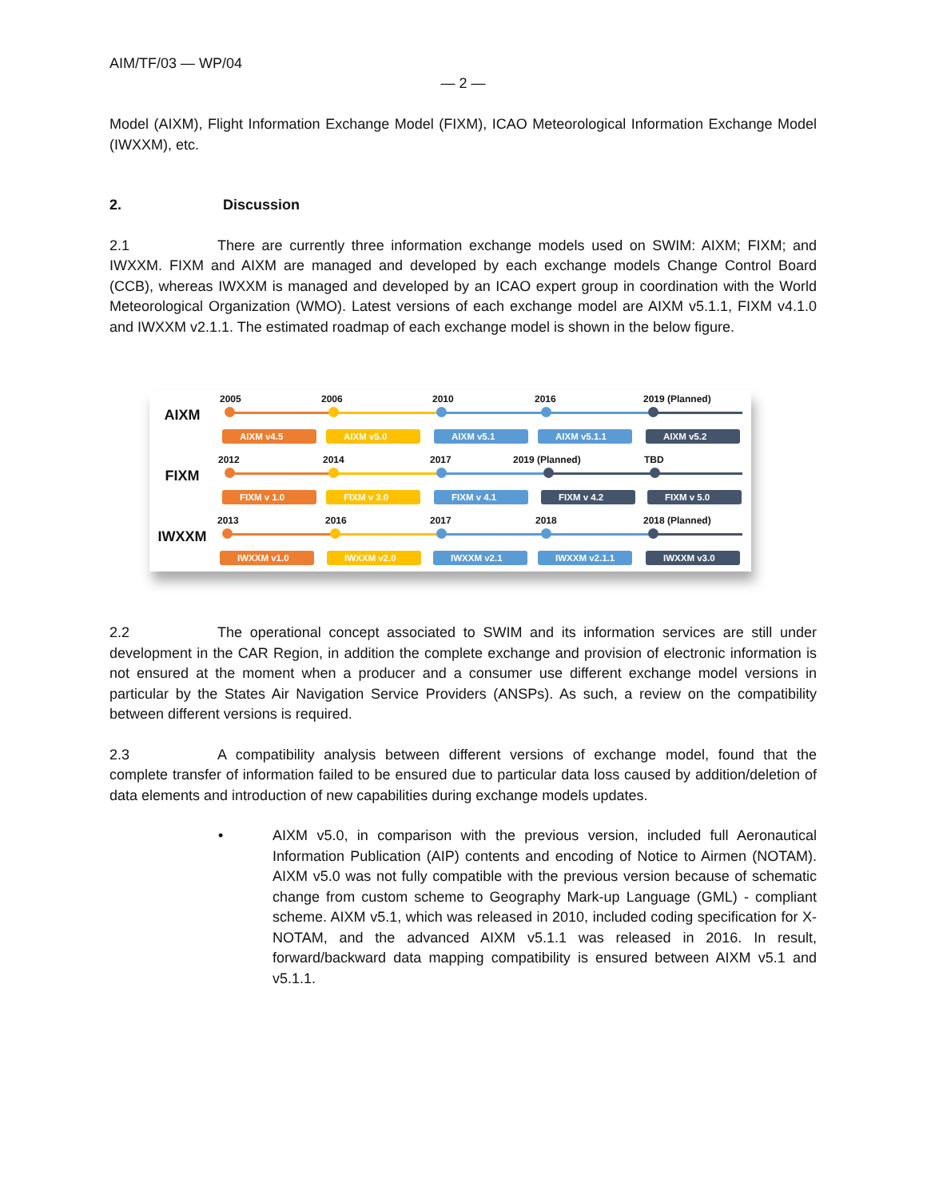AIM/TF/03 — WP/04
— 2 —
Model (AIXM), Flight Information Exchange Model (FIXM), ICAO Meteorological Information Exchange Model (IWXXM), etc.
2. Discussion
2.1 There are currently three information exchange models used on SWIM: AIXM; FIXM; and IWXXM. FIXM and AIXM are managed and developed by each exchange models Change Control Board (CCB), whereas IWXXM is managed and developed by an ICAO expert group in coordination with the World Meteorological Organization (WMO). Latest versions of each exchange model are AIXM v5.1.1, FIXM v4.1.0 and IWXXM v2.1.1. The estimated roadmap of each exchange model is shown in the below figure.
AIXM
2005 2006 2010 2016 2019 (Planned)
AIXM v4.5 AIXM v5.0 AIXM v5.1 AIXM v5.1.1 AIXM v5.2
FIXM
2012 2014 2017 2019 (Planned) TBD
FIXM v 1.0 FIXM v 3.0 FIXM v 4.1 FIXM v 4.2 FIXM v 5.0
IWXXM
2013 2016 2017 2018 2018 (Planned)
IWXXM v1.0 IWXXM v2.0 IWXXM v2.1 IWXXM v2.1.1 IWXXM v3.0
2.2 The operational concept associated to SWIM and its information services are still under development in the CAR Region, in addition the complete exchange and provision of electronic information is not ensured at the moment when a producer and a consumer use different exchange model versions in particular by the States Air Navigation Service Providers (ANSPs). As such, a review on the compatibility between different versions is required.
2.3 A compatibility analysis between different versions of exchange model, found that the complete transfer of information failed to be ensured due to particular data loss caused by addition/deletion of data elements and introduction of new capabilities during exchange models updates.
• AIXM v5.0, in comparison with the previous version, included full Aeronautical Information Publication (AIP) contents and encoding of Notice to Airmen (NOTAM). AIXM v5.0 was not fully compatible with the previous version because of schematic change from custom scheme to Geography Mark-up Language (GML) - compliant scheme. AIXM v5.1, which was released in 2010, included coding specification for X-NOTAM, and the advanced AIXM v5.1.1 was released in 2016. In result, forward/backward data mapping compatibility is ensured between AIXM v5.1 and v5.1.1.